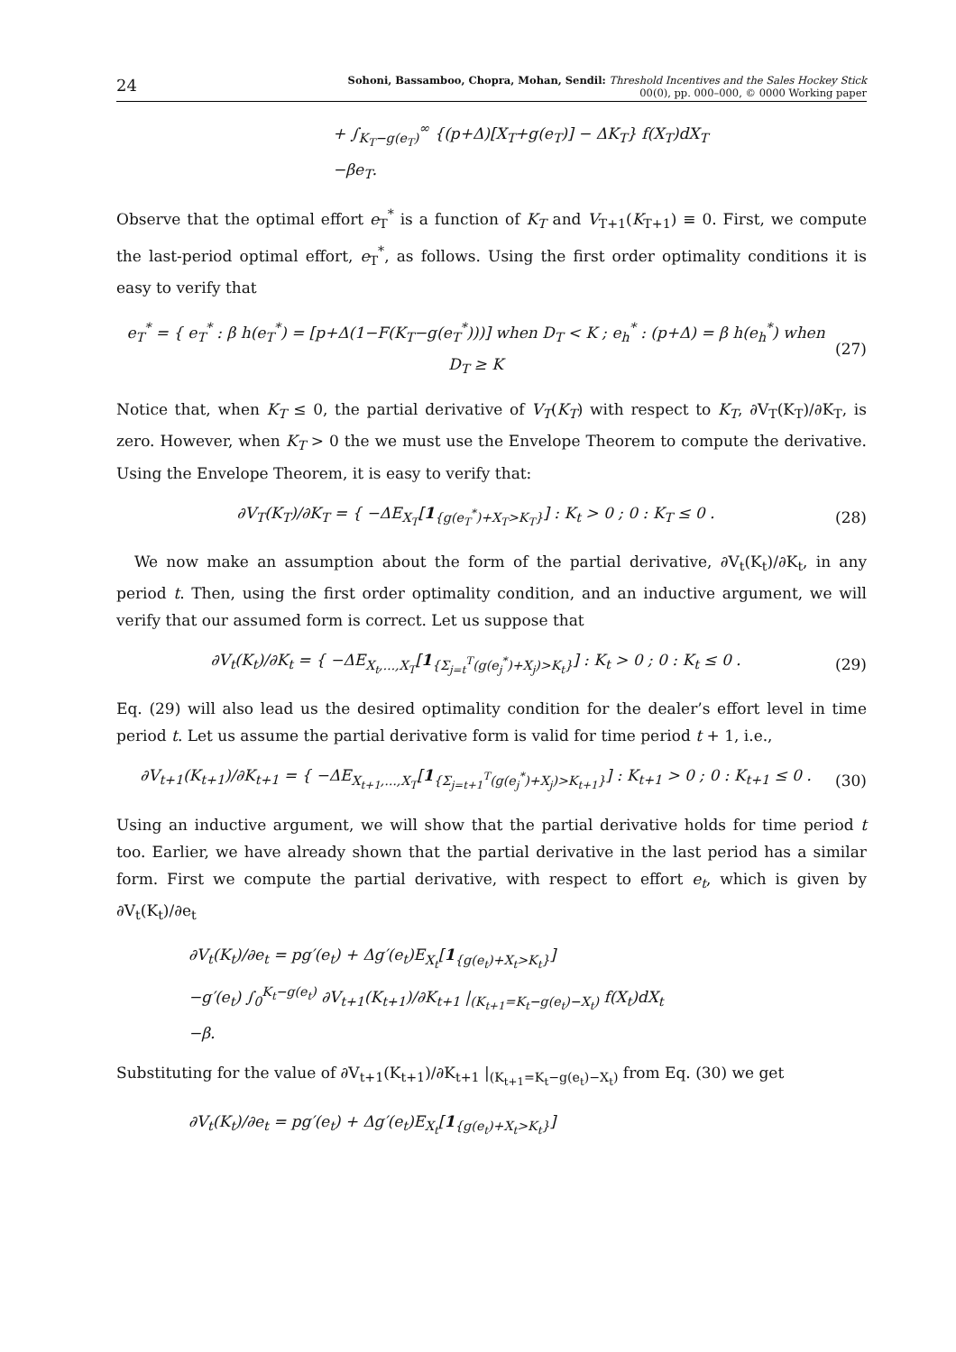24 Sohoni, Bassamboo, Chopra, Mohan, Sendil: Threshold Incentives and the Sales Hockey Stick
00(0), pp. 000–000, © 0000 Working paper
+ ∫<sub>K<sub>T</sub>−g(e<sub>T</sub>)</sub><sup>∞</sup> {(p+Δ)[X<sub>T</sub>+g(e<sub>T</sub>)] − ΔK<sub>T</sub>} f(X<sub>T</sub>)dX<sub>T</sub>
−βe<sub>T</sub>.
Observe that the optimal effort e<sub>T</sub><sup>*</sup> is a function of K<sub>T</sub> and V<sub>T+1</sub>(K<sub>T+1</sub>) ≡ 0. First, we compute the last-period optimal effort, e<sub>T</sub><sup>*</sup>, as follows. Using the first order optimality conditions it is easy to verify that
e<sub>T</sub><sup>*</sup> = { e<sub>T</sub><sup>*</sup> : β h(e<sub>T</sub><sup>*</sup>) = [p+Δ(1−F(K<sub>T</sub>−g(e<sub>T</sub><sup>*</sup>)))] when D<sub>T</sub> < K ; e<sub>h</sub><sup>*</sup> : (p+Δ) = β h(e<sub>h</sub><sup>*</sup>) when D<sub>T</sub> ≥ K (27)
Notice that, when K<sub>T</sub> ≤ 0, the partial derivative of V<sub>T</sub>(K<sub>T</sub>) with respect to K<sub>T</sub>, ∂V<sub>T</sub>(K<sub>T</sub>)/∂K<sub>T</sub>, is zero. However, when K<sub>T</sub> > 0 the we must use the Envelope Theorem to compute the derivative. Using the Envelope Theorem, it is easy to verify that:
∂V<sub>T</sub>(K<sub>T</sub>)/∂K<sub>T</sub> = { −ΔE<sub>X<sub>T</sub></sub>[1<sub>{g(e<sub>T</sub><sup>*</sup>)+X<sub>T</sub>>K<sub>T</sub>}</sub>] : K<sub>t</sub> > 0 ; 0 : K<sub>T</sub> ≤ 0 . (28)
We now make an assumption about the form of the partial derivative, ∂V<sub>t</sub>(K<sub>t</sub>)/∂K<sub>t</sub>, in any period t. Then, using the first order optimality condition, and an inductive argument, we will verify that our assumed form is correct. Let us suppose that
∂V<sub>t</sub>(K<sub>t</sub>)/∂K<sub>t</sub> = { −ΔE<sub>X<sub>t</sub>,...,X<sub>T</sub></sub>[1<sub>{Σ<sub>j=t</sub><sup>T</sup>(g(e<sub>j</sub><sup>*</sup>)+X<sub>j</sub>)>K<sub>t</sub>}</sub>] : K<sub>t</sub> > 0 ; 0 : K<sub>t</sub> ≤ 0 . (29)
Eq. (29) will also lead us the desired optimality condition for the dealer’s effort level in time period t. Let us assume the partial derivative form is valid for time period t + 1, i.e.,
∂V<sub>t+1</sub>(K<sub>t+1</sub>)/∂K<sub>t+1</sub> = { −ΔE<sub>X<sub>t+1</sub>,...,X<sub>T</sub></sub>[1<sub>{Σ<sub>j=t+1</sub><sup>T</sup>(g(e<sub>j</sub><sup>*</sup>)+X<sub>j</sub>)>K<sub>t+1</sub>}</sub>] : K<sub>t+1</sub> > 0 ; 0 : K<sub>t+1</sub> ≤ 0 . (30)
Using an inductive argument, we will show that the partial derivative holds for time period t too. Earlier, we have already shown that the partial derivative in the last period has a similar form. First we compute the partial derivative, with respect to effort e<sub>t</sub>, which is given by ∂V<sub>t</sub>(K<sub>t</sub>)/∂e<sub>t</sub>
∂V<sub>t</sub>(K<sub>t</sub>)/∂e<sub>t</sub> = pg′(e<sub>t</sub>) + Δg′(e<sub>t</sub>)E<sub>X<sub>t</sub></sub>[1<sub>{g(e<sub>t</sub>)+X<sub>t</sub>>K<sub>t</sub>}</sub>]
−g′(e<sub>t</sub>) ∫<sub>0</sub><sup>K<sub>t</sub>−g(e<sub>t</sub>)</sup> ∂V<sub>t+1</sub>(K<sub>t+1</sub>)/∂K<sub>t+1</sub> |<sub>(K<sub>t+1</sub>=K<sub>t</sub>−g(e<sub>t</sub>)−X<sub>t</sub>)</sub> f(X<sub>t</sub>)dX<sub>t</sub>
−β.
Substituting for the value of ∂V<sub>t+1</sub>(K<sub>t+1</sub>)/∂K<sub>t+1</sub> |<sub>(K<sub>t+1</sub>=K<sub>t</sub>−g(e<sub>t</sub>)−X<sub>t</sub>)</sub> from Eq. (30) we get
∂V<sub>t</sub>(K<sub>t</sub>)/∂e<sub>t</sub> = pg′(e<sub>t</sub>) + Δg′(e<sub>t</sub>)E<sub>X<sub>t</sub></sub>[1<sub>{g(e<sub>t</sub>)+X<sub>t</sub>>K<sub>t</sub>}</sub>]